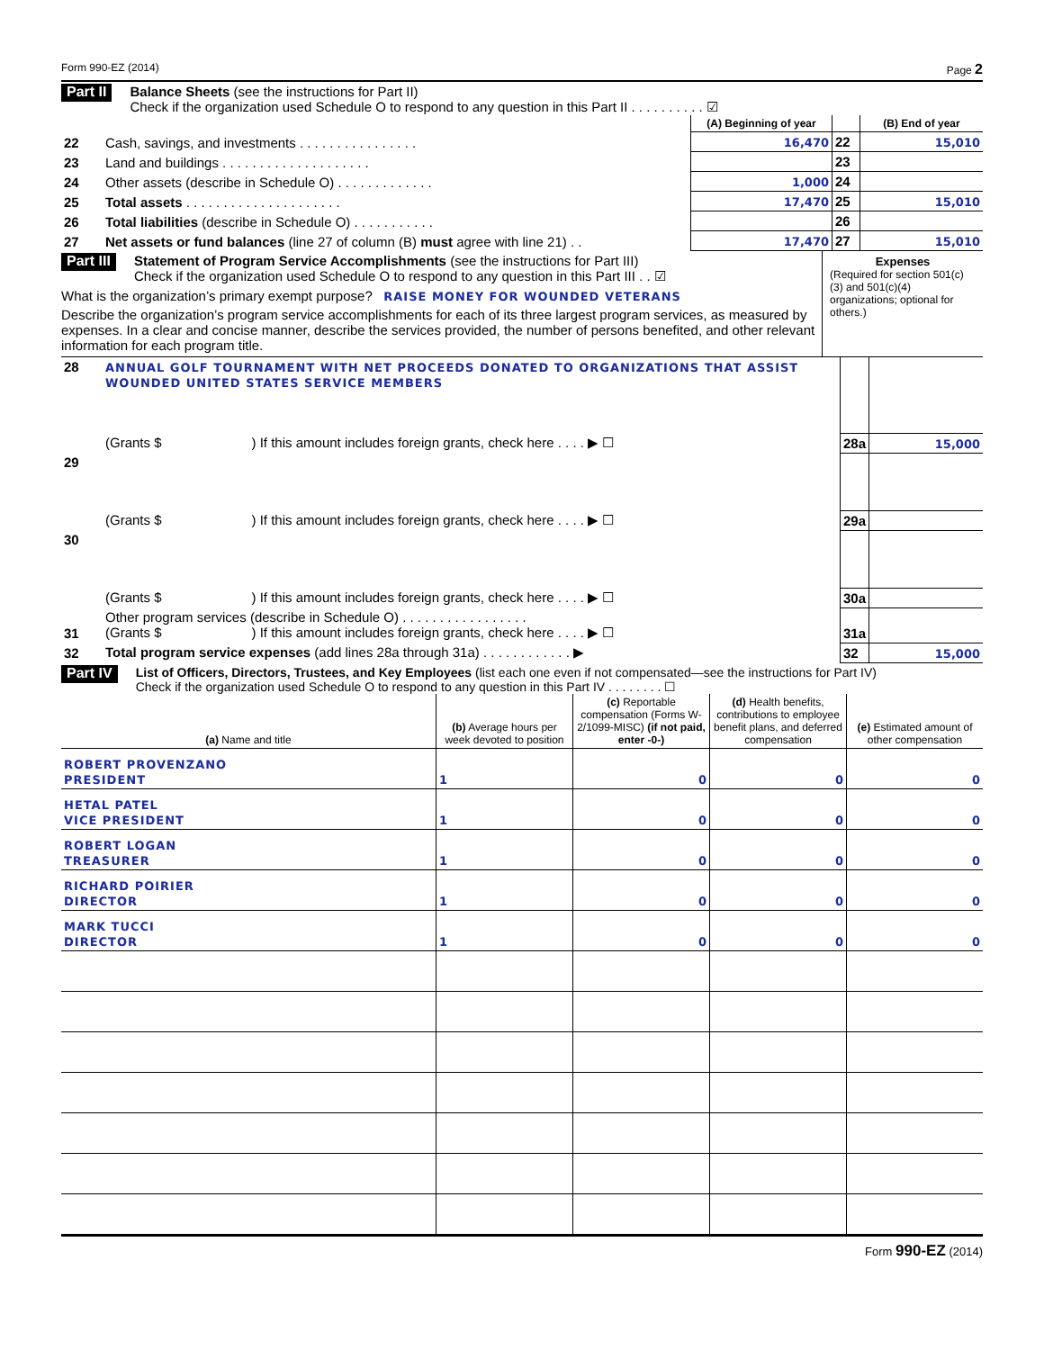Form 990-EZ (2014) Page 2
Part II Balance Sheets (see the instructions for Part II)
Check if the organization used Schedule O to respond to any question in this Part II . . . . . . . . . . ☑
| | | (A) Beginning of year | | (B) End of year |
| 22 | Cash, savings, and investments . . . . . . . . . . . . . . . . | 16,470 | 22 | 15,010 |
| 23 | Land and buildings . . . . . . . . . . . . . . . . . . . . | | 23 | |
| 24 | Other assets (describe in Schedule O) . . . . . . . . . . . . . | 1,000 | 24 | |
| 25 | Total assets . . . . . . . . . . . . . . . . . . . . . | 17,470 | 25 | 15,010 |
| 26 | Total liabilities (describe in Schedule O) . . . . . . . . . . . | | 26 | |
| 27 | Net assets or fund balances (line 27 of column (B) must agree with line 21) . . | 17,470 | 27 | 15,010 |
Part III Statement of Program Service Accomplishments (see the instructions for Part III)
Check if the organization used Schedule O to respond to any question in this Part III . . ☑
What is the organization’s primary exempt purpose? RAISE MONEY FOR WOUNDED VETERANS
Describe the organization’s program service accomplishments for each of its three largest program services, as measured by expenses. In a clear and concise manner, describe the services provided, the number of persons benefited, and other relevant information for each program title.
Expenses
(Required for section 501(c)(3) and 501(c)(4) organizations; optional for others.)
| 28 | ANNUAL GOLF TOURNAMENT WITH NET PROCEEDS DONATED TO ORGANIZATIONS THAT ASSIST WOUNDED UNITED STATES SERVICE MEMBERS | | |
| | (Grants $ ) If this amount includes foreign grants, check here . . . . ▶ ☐ | 28a | 15,000 |
| 29 | | | |
| | (Grants $ ) If this amount includes foreign grants, check here . . . . ▶ ☐ | 29a | |
| 30 | | | |
| | (Grants $ ) If this amount includes foreign grants, check here . . . . ▶ ☐ | 30a | |
| 31 | Other program services (describe in Schedule O) . . . . . . . . . . . . . . . . . (Grants $ ) If this amount includes foreign grants, check here . . . . ▶ ☐ | 31a | |
| 32 | Total program service expenses (add lines 28a through 31a) . . . . . . . . . . . . ▶ | 32 | 15,000 |
Part IV List of Officers, Directors, Trustees, and Key Employees (list each one even if not compensated—see the instructions for Part IV)
Check if the organization used Schedule O to respond to any question in this Part IV . . . . . . . . ☐
| (a) Name and title | (b) Average hours per week devoted to position | (c) Reportable compensation (Forms W-2/1099-MISC) (if not paid, enter -0-) | (d) Health benefits, contributions to employee benefit plans, and deferred compensation | (e) Estimated amount of other compensation |
| --- | --- | --- | --- | --- |
| ROBERT PROVENZANO PRESIDENT | 1 | 0 | 0 | 0 |
| HETAL PATEL VICE PRESIDENT | 1 | 0 | 0 | 0 |
| ROBERT LOGAN TREASURER | 1 | 0 | 0 | 0 |
| RICHARD POIRIER DIRECTOR | 1 | 0 | 0 | 0 |
| MARK TUCCI DIRECTOR | 1 | 0 | 0 | 0 |
Form 990-EZ (2014)